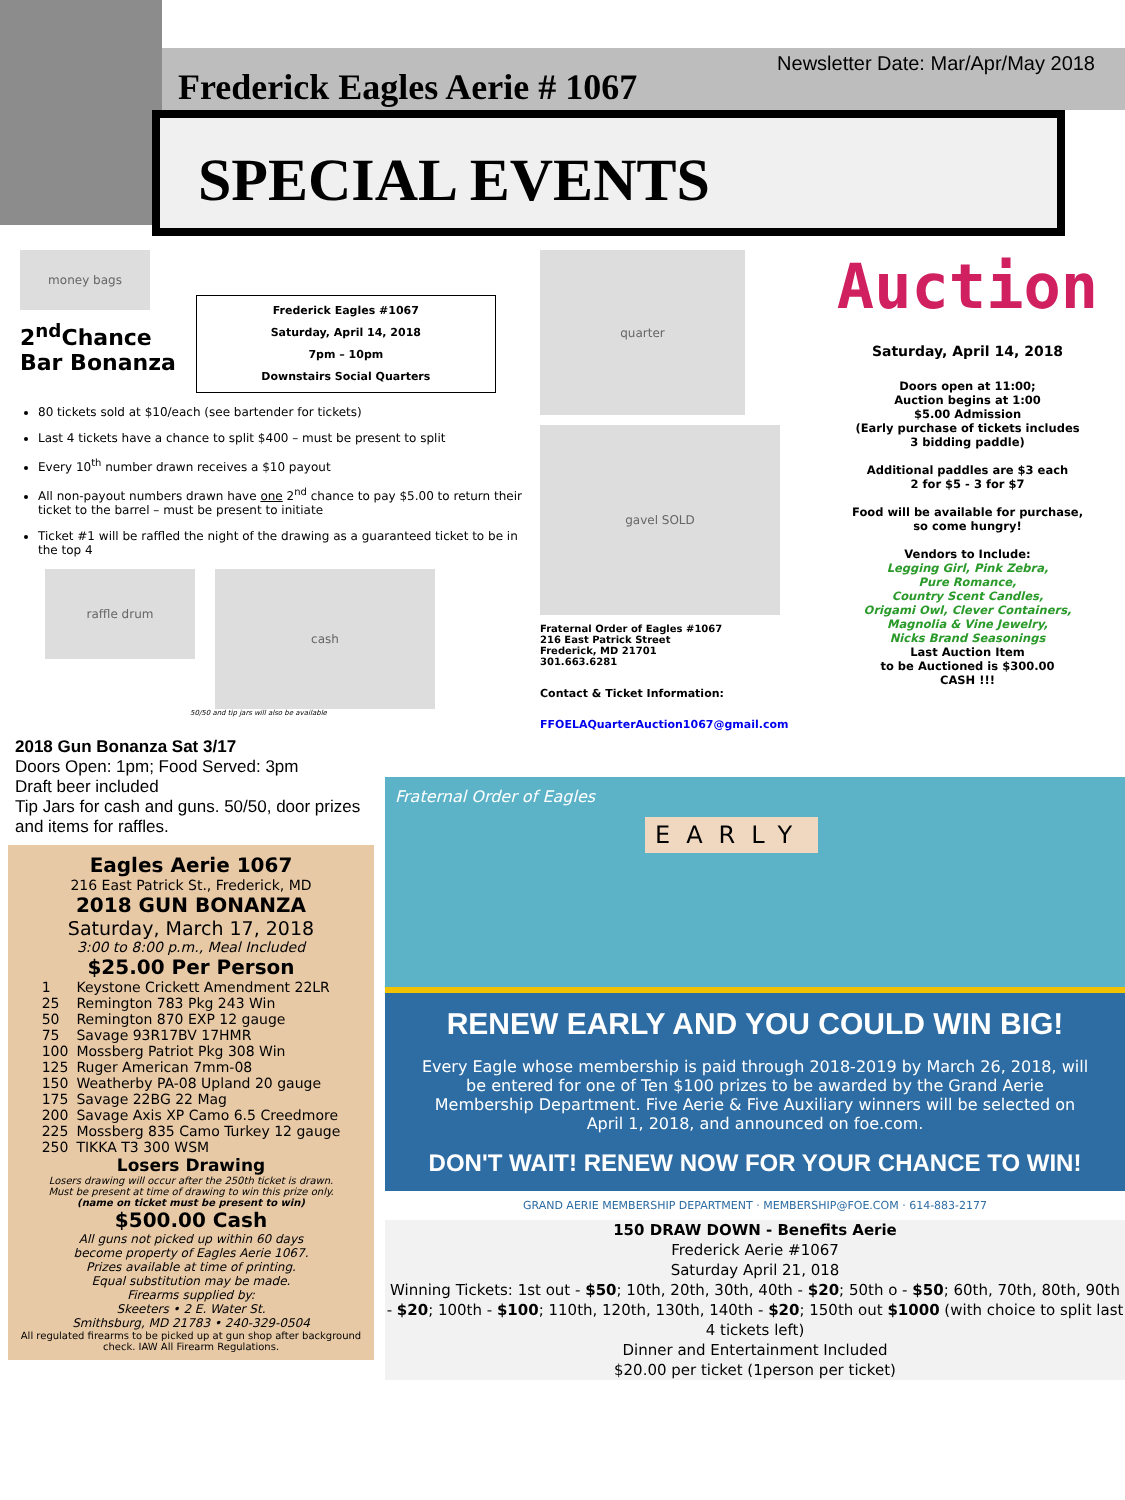Frederick Eagles Aerie # 1067
Newsletter Date: Mar/Apr/May 2018
SPECIAL EVENTS
money bags
2<sup>nd</sup>Chance
Bar Bonanza
Frederick Eagles #1067
Saturday, April 14, 2018
7pm – 10pm
Downstairs Social Quarters
80 tickets sold at $10/each (see bartender for tickets)
Last 4 tickets have a chance to split $400 – must be present to split
Every 10<sup>th</sup> number drawn receives a $10 payout
All non-payout numbers drawn have one 2<sup>nd</sup> chance to pay $5.00 to return their ticket to the barrel – must be present to initiate
Ticket #1 will be raffled the night of the drawing as a guaranteed ticket to be in the top 4
raffle drum
cash
50/50 and tip jars will also be available
quarter
gavel SOLD
Fraternal Order of Eagles #1067
216 East Patrick Street
Frederick, MD 21701
301.663.6281
Contact & Ticket Information:
FFOELAQuarterAuction1067@gmail.com
Auction
Saturday, April 14, 2018
Doors open at 11:00;
Auction begins at 1:00
$5.00 Admission
(Early purchase of tickets includes
3 bidding paddle)
Additional paddles are $3 each
2 for $5 - 3 for $7
Food will be available for purchase,
so come hungry!
Vendors to Include:
Legging Girl, Pink Zebra,
Pure Romance,
Country Scent Candles,
Origami Owl, Clever Containers,
Magnolia & Vine Jewelry,
Nicks Brand Seasonings
Last Auction Item
to be Auctioned is $300.00
CASH !!!
2018 Gun Bonanza Sat 3/17
Doors Open: 1pm; Food Served: 3pm
Draft beer included
Tip Jars for cash and guns. 50/50, door prizes and items for raffles.
Eagles Aerie 1067
216 East Patrick St., Frederick, MD
2018 GUN BONANZA
Saturday, March 17, 2018
3:00 to 8:00 p.m., Meal Included
$25.00 Per Person
| 1 | Keystone Crickett Amendment 22LR |
| 25 | Remington 783 Pkg 243 Win |
| 50 | Remington 870 EXP 12 gauge |
| 75 | Savage 93R17BV 17HMR |
| 100 | Mossberg Patriot Pkg 308 Win |
| 125 | Ruger American 7mm-08 |
| 150 | Weatherby PA-08 Upland 20 gauge |
| 175 | Savage 22BG 22 Mag |
| 200 | Savage Axis XP Camo 6.5 Creedmore |
| 225 | Mossberg 835 Camo Turkey 12 gauge |
| 250 | TIKKA T3 300 WSM |
Losers Drawing
Losers drawing will occur after the 250th ticket is drawn.
Must be present at time of drawing to win this prize only.
(name on ticket must be present to win)
$500.00 Cash
All guns not picked up within 60 days
become property of Eagles Aerie 1067.
Prizes available at time of printing.
Equal substitution may be made.
Firearms supplied by:
Skeeters • 2 E. Water St.
Smithsburg, MD 21783 • 240-329-0504
All regulated firearms to be picked up at gun shop after background check. IAW All Firearm Regulations.
Fraternal Order of Eagles
EARLY
RENEW EARLY AND YOU COULD WIN BIG!
Every Eagle whose membership is paid through 2018-2019 by March 26, 2018, will be entered for one of Ten $100 prizes to be awarded by the Grand Aerie Membership Department. Five Aerie & Five Auxiliary winners will be selected on April 1, 2018, and announced on foe.com.
DON'T WAIT! RENEW NOW FOR YOUR CHANCE TO WIN!
GRAND AERIE MEMBERSHIP DEPARTMENT · MEMBERSHIP@FOE.COM · 614-883-2177
150 DRAW DOWN - Benefits Aerie
Frederick Aerie #1067
Saturday April 21, 018
Winning Tickets: 1st out - $50; 10th, 20th, 30th, 40th - $20; 50th o - $50; 60th, 70th, 80th, 90th - $20; 100th - $100; 110th, 120th, 130th, 140th - $20; 150th out $1000 (with choice to split last 4 tickets left)
Dinner and Entertainment Included
$20.00 per ticket (1person per ticket)